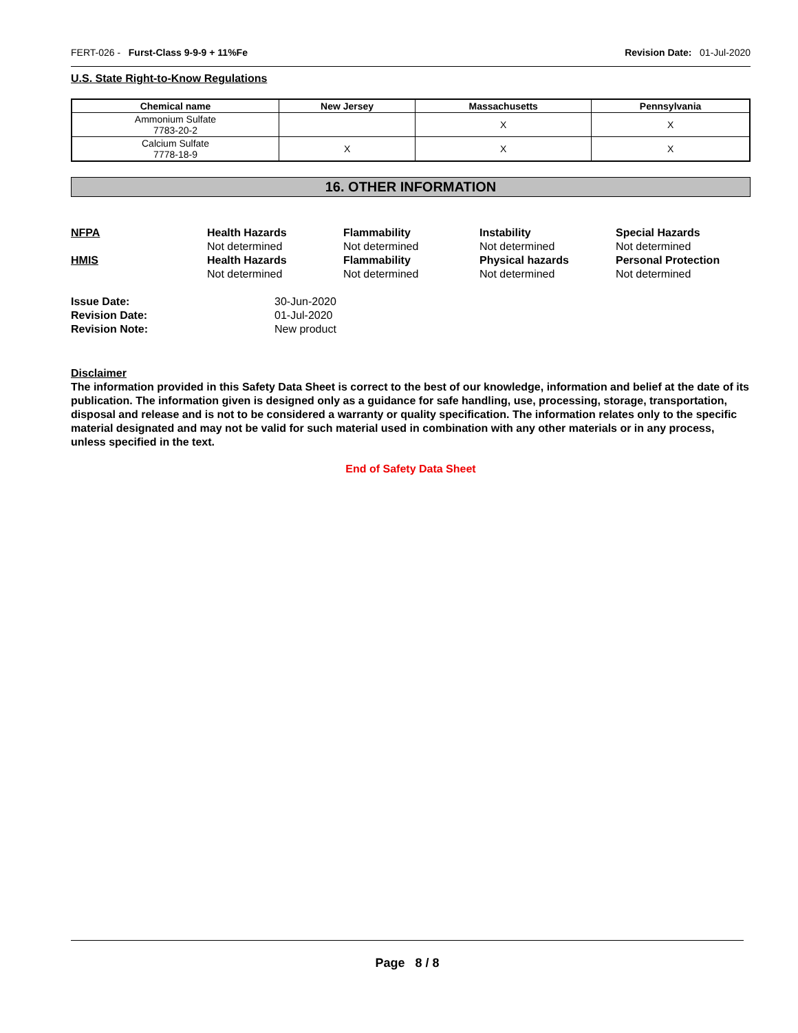FERT-026 - Furst-Class 9-9-9 + 11%Fe Revision Date: 01-Jul-2020
U.S. State Right-to-Know Regulations
| Chemical name | New Jersey | Massachusetts | Pennsylvania |
| --- | --- | --- | --- |
| Ammonium Sulfate 7783-20-2 | | X | X |
| Calcium Sulfate 7778-18-9 | X | X | X |
16. OTHER INFORMATION
NFPA
Health Hazards
Flammability
Instability
Special Hazards
Not determined
Not determined
Not determined
Not determined
HMIS
Health Hazards
Flammability
Physical hazards
Personal Protection
Not determined
Not determined
Not determined
Not determined
Issue Date:
30-Jun-2020
Revision Date:
01-Jul-2020
Revision Note:
New product
Disclaimer
The information provided in this Safety Data Sheet is correct to the best of our knowledge, information and belief at the date of its publication. The information given is designed only as a guidance for safe handling, use, processing, storage, transportation, disposal and release and is not to be considered a warranty or quality specification. The information relates only to the specific material designated and may not be valid for such material used in combination with any other materials or in any process, unless specified in the text.
End of Safety Data Sheet
Page 8 / 8